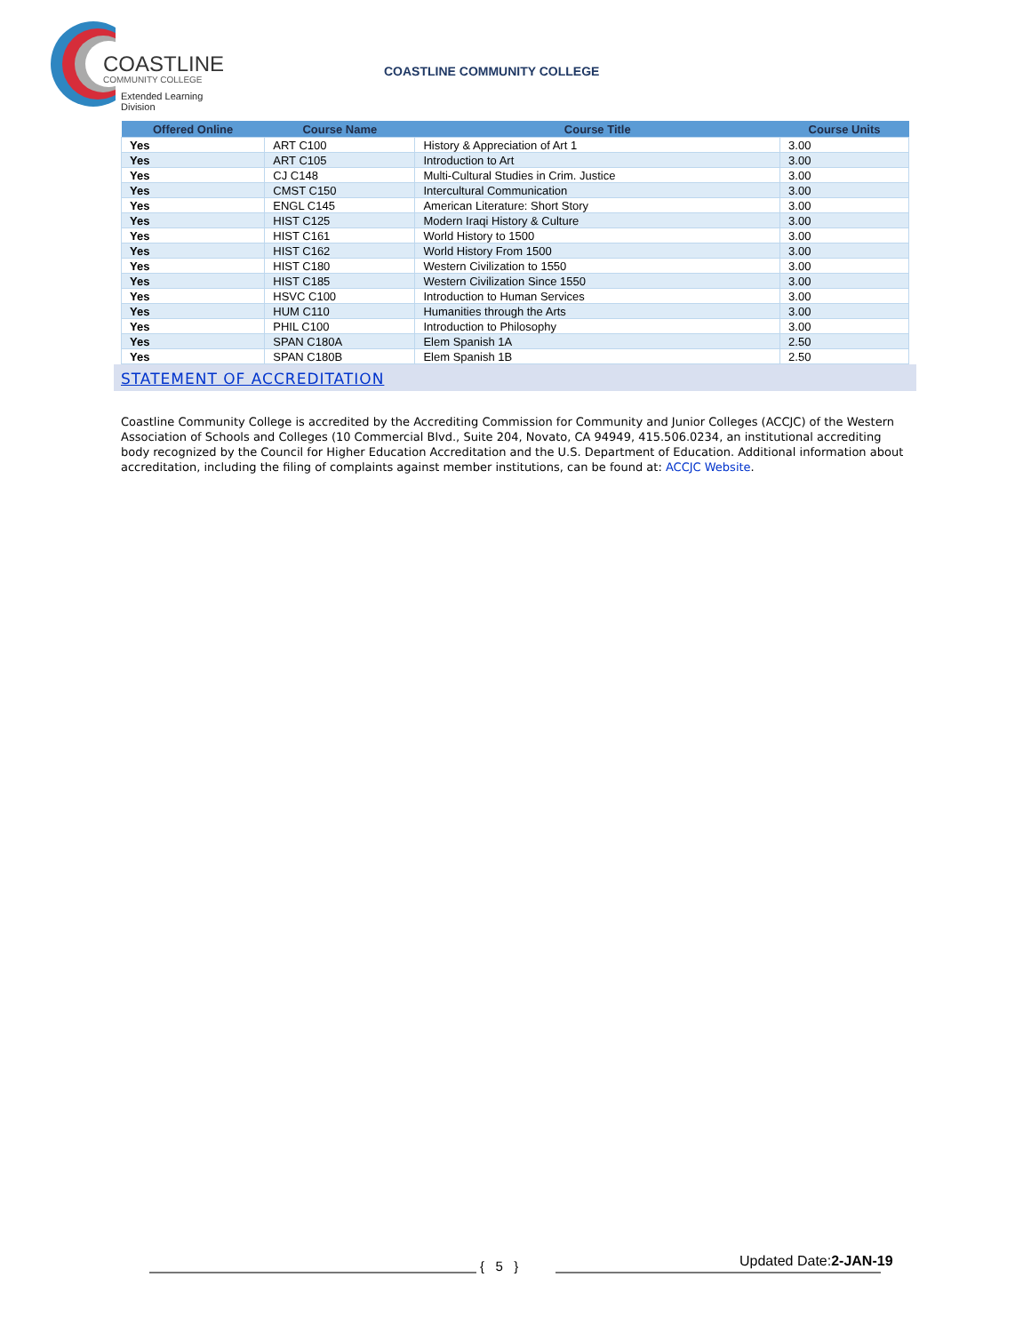COASTLINE
COMMUNITY COLLEGE
Extended Learning Division
COASTLINE COMMUNITY COLLEGE
| Offered Online | Course Name | Course Title | Course Units |
| --- | --- | --- | --- |
| Yes | ART C100 | History & Appreciation of Art 1 | 3.00 |
| Yes | ART C105 | Introduction to Art | 3.00 |
| Yes | CJ C148 | Multi-Cultural Studies in Crim. Justice | 3.00 |
| Yes | CMST C150 | Intercultural Communication | 3.00 |
| Yes | ENGL C145 | American Literature: Short Story | 3.00 |
| Yes | HIST C125 | Modern Iraqi History & Culture | 3.00 |
| Yes | HIST C161 | World History to 1500 | 3.00 |
| Yes | HIST C162 | World History From 1500 | 3.00 |
| Yes | HIST C180 | Western Civilization to 1550 | 3.00 |
| Yes | HIST C185 | Western Civilization Since 1550 | 3.00 |
| Yes | HSVC C100 | Introduction to Human Services | 3.00 |
| Yes | HUM C110 | Humanities through the Arts | 3.00 |
| Yes | PHIL C100 | Introduction to Philosophy | 3.00 |
| Yes | SPAN C180A | Elem Spanish 1A | 2.50 |
| Yes | SPAN C180B | Elem Spanish 1B | 2.50 |
STATEMENT OF ACCREDITATION
Coastline Community College is accredited by the Accrediting Commission for Community and Junior Colleges (ACCJC) of the Western Association of Schools and Colleges (10 Commercial Blvd., Suite 204, Novato, CA 94949, 415.506.0234, an institutional accrediting body recognized by the Council for Higher Education Accreditation and the U.S. Department of Education. Additional information about accreditation, including the filing of complaints against member institutions, can be found at: ACCJC Website.
{ 5 } Updated Date:2-JAN-19